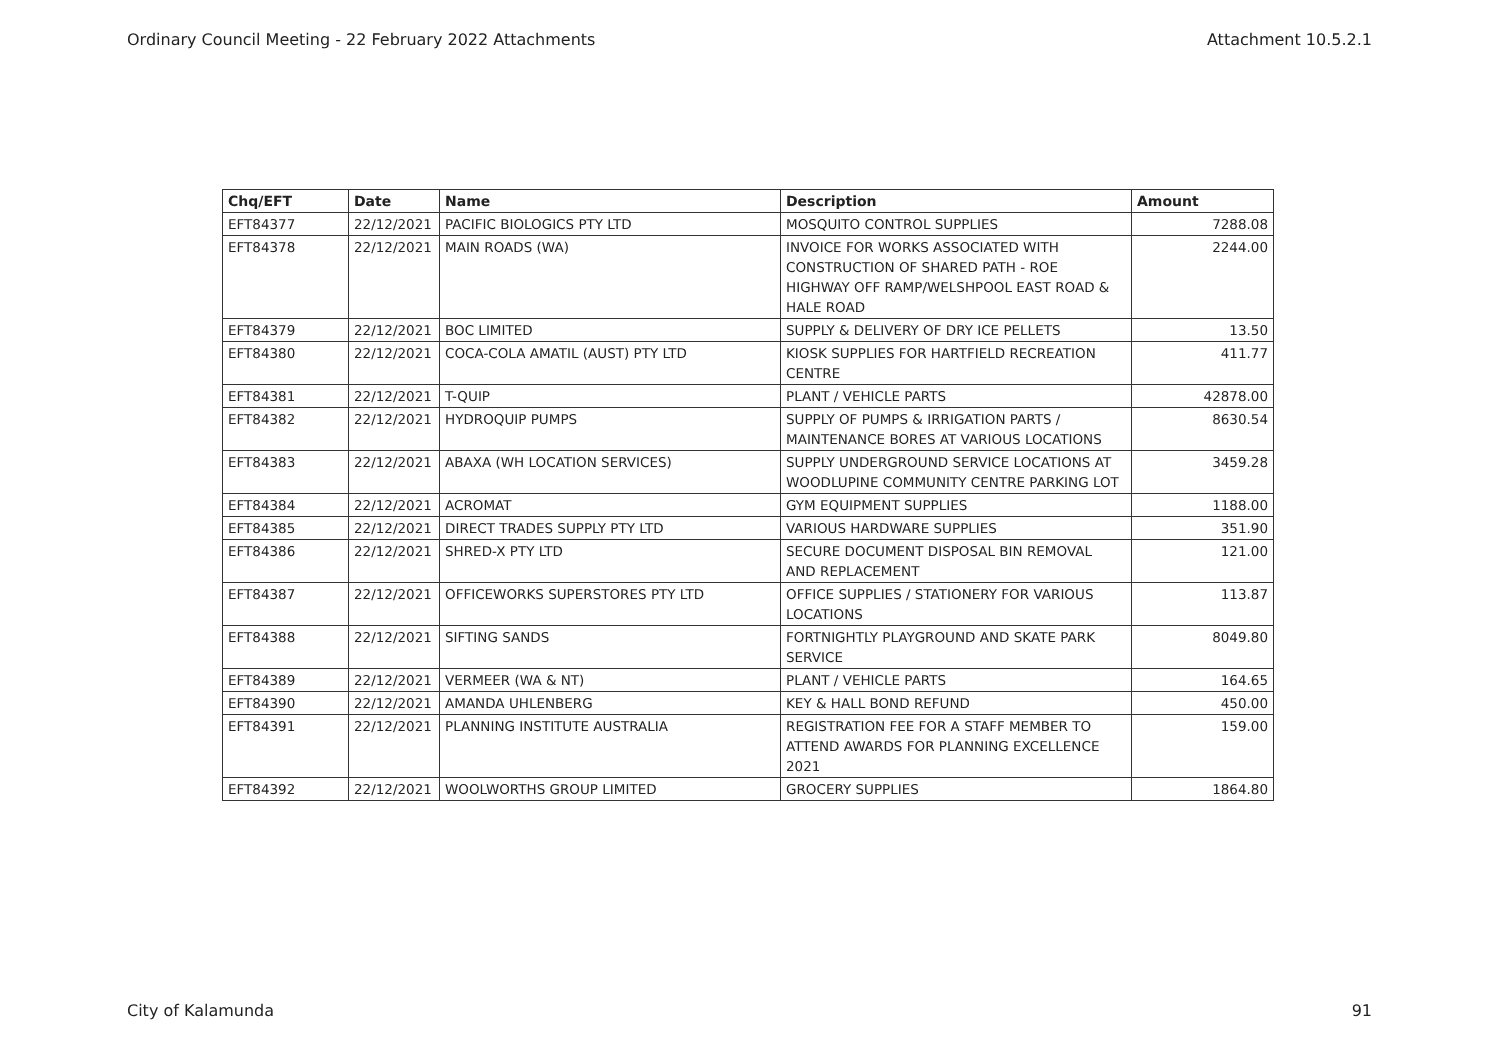Ordinary Council Meeting - 22 February 2022 Attachments Attachment 10.5.2.1
| Chq/EFT | Date | Name | Description | Amount |
| --- | --- | --- | --- | --- |
| EFT84377 | 22/12/2021 | PACIFIC BIOLOGICS PTY LTD | MOSQUITO CONTROL SUPPLIES | 7288.08 |
| EFT84378 | 22/12/2021 | MAIN ROADS (WA) | INVOICE FOR WORKS ASSOCIATED WITH CONSTRUCTION OF SHARED PATH - ROE HIGHWAY OFF RAMP/WELSHPOOL EAST ROAD & HALE ROAD | 2244.00 |
| EFT84379 | 22/12/2021 | BOC LIMITED | SUPPLY & DELIVERY OF DRY ICE PELLETS | 13.50 |
| EFT84380 | 22/12/2021 | COCA-COLA AMATIL (AUST) PTY LTD | KIOSK SUPPLIES FOR HARTFIELD RECREATION CENTRE | 411.77 |
| EFT84381 | 22/12/2021 | T-QUIP | PLANT / VEHICLE PARTS | 42878.00 |
| EFT84382 | 22/12/2021 | HYDROQUIP PUMPS | SUPPLY OF PUMPS & IRRIGATION PARTS / MAINTENANCE BORES AT VARIOUS LOCATIONS | 8630.54 |
| EFT84383 | 22/12/2021 | ABAXA (WH LOCATION SERVICES) | SUPPLY UNDERGROUND SERVICE LOCATIONS AT WOODLUPINE COMMUNITY CENTRE PARKING LOT | 3459.28 |
| EFT84384 | 22/12/2021 | ACROMAT | GYM EQUIPMENT SUPPLIES | 1188.00 |
| EFT84385 | 22/12/2021 | DIRECT TRADES SUPPLY PTY LTD | VARIOUS HARDWARE SUPPLIES | 351.90 |
| EFT84386 | 22/12/2021 | SHRED-X PTY LTD | SECURE DOCUMENT DISPOSAL BIN REMOVAL AND REPLACEMENT | 121.00 |
| EFT84387 | 22/12/2021 | OFFICEWORKS SUPERSTORES PTY LTD | OFFICE SUPPLIES / STATIONERY FOR VARIOUS LOCATIONS | 113.87 |
| EFT84388 | 22/12/2021 | SIFTING SANDS | FORTNIGHTLY PLAYGROUND AND SKATE PARK SERVICE | 8049.80 |
| EFT84389 | 22/12/2021 | VERMEER (WA & NT) | PLANT / VEHICLE PARTS | 164.65 |
| EFT84390 | 22/12/2021 | AMANDA UHLENBERG | KEY & HALL BOND REFUND | 450.00 |
| EFT84391 | 22/12/2021 | PLANNING INSTITUTE AUSTRALIA | REGISTRATION FEE FOR A STAFF MEMBER TO ATTEND AWARDS FOR PLANNING EXCELLENCE 2021 | 159.00 |
| EFT84392 | 22/12/2021 | WOOLWORTHS GROUP LIMITED | GROCERY SUPPLIES | 1864.80 |
City of Kalamunda 91